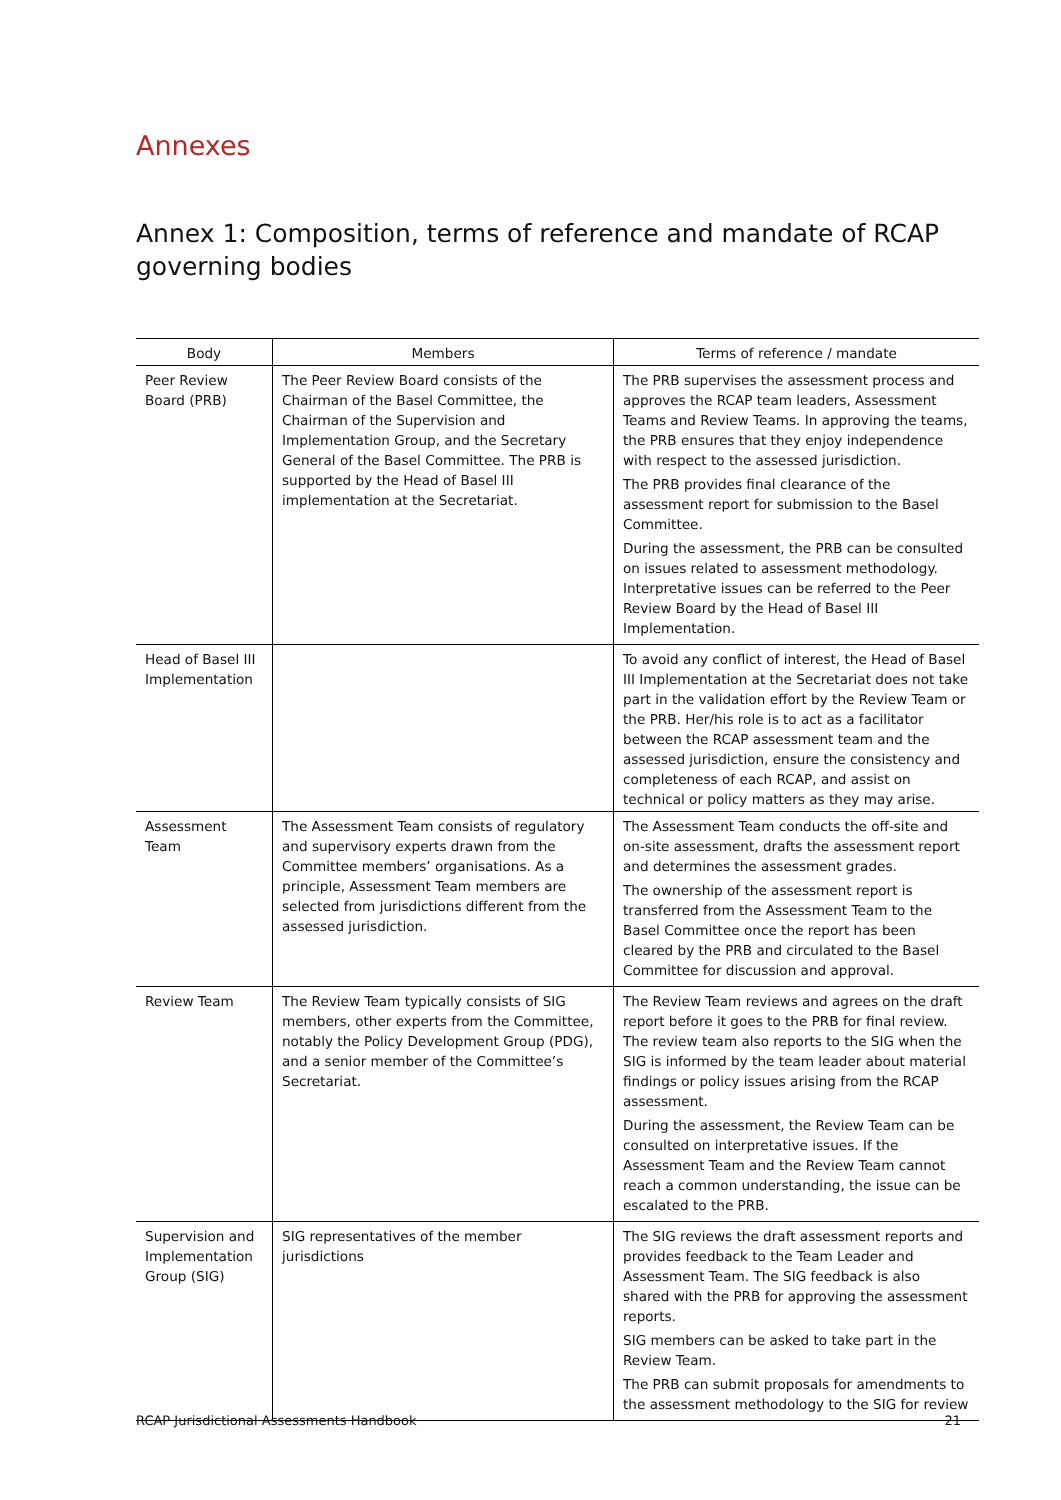Annexes
Annex 1: Composition, terms of reference and mandate of RCAP governing bodies
| Body | Members | Terms of reference / mandate |
| --- | --- | --- |
| Peer Review Board (PRB) | The Peer Review Board consists of the Chairman of the Basel Committee, the Chairman of the Supervision and Implementation Group, and the Secretary General of the Basel Committee. The PRB is supported by the Head of Basel III implementation at the Secretariat. | The PRB supervises the assessment process and approves the RCAP team leaders, Assessment Teams and Review Teams. In approving the teams, the PRB ensures that they enjoy independence with respect to the assessed jurisdiction. The PRB provides final clearance of the assessment report for submission to the Basel Committee. During the assessment, the PRB can be consulted on issues related to assessment methodology. Interpretative issues can be referred to the Peer Review Board by the Head of Basel III Implementation. |
| Head of Basel III Implementation | | To avoid any conflict of interest, the Head of Basel III Implementation at the Secretariat does not take part in the validation effort by the Review Team or the PRB. Her/his role is to act as a facilitator between the RCAP assessment team and the assessed jurisdiction, ensure the consistency and completeness of each RCAP, and assist on technical or policy matters as they may arise. |
| Assessment Team | The Assessment Team consists of regulatory and supervisory experts drawn from the Committee members’ organisations. As a principle, Assessment Team members are selected from jurisdictions different from the assessed jurisdiction. | The Assessment Team conducts the off-site and on-site assessment, drafts the assessment report and determines the assessment grades. The ownership of the assessment report is transferred from the Assessment Team to the Basel Committee once the report has been cleared by the PRB and circulated to the Basel Committee for discussion and approval. |
| Review Team | The Review Team typically consists of SIG members, other experts from the Committee, notably the Policy Development Group (PDG), and a senior member of the Committee’s Secretariat. | The Review Team reviews and agrees on the draft report before it goes to the PRB for final review. The review team also reports to the SIG when the SIG is informed by the team leader about material findings or policy issues arising from the RCAP assessment. During the assessment, the Review Team can be consulted on interpretative issues. If the Assessment Team and the Review Team cannot reach a common understanding, the issue can be escalated to the PRB. |
| Supervision and Implementation Group (SIG) | SIG representatives of the member jurisdictions | The SIG reviews the draft assessment reports and provides feedback to the Team Leader and Assessment Team. The SIG feedback is also shared with the PRB for approving the assessment reports. SIG members can be asked to take part in the Review Team. The PRB can submit proposals for amendments to the assessment methodology to the SIG for review |
RCAP Jurisdictional Assessments Handbook 21